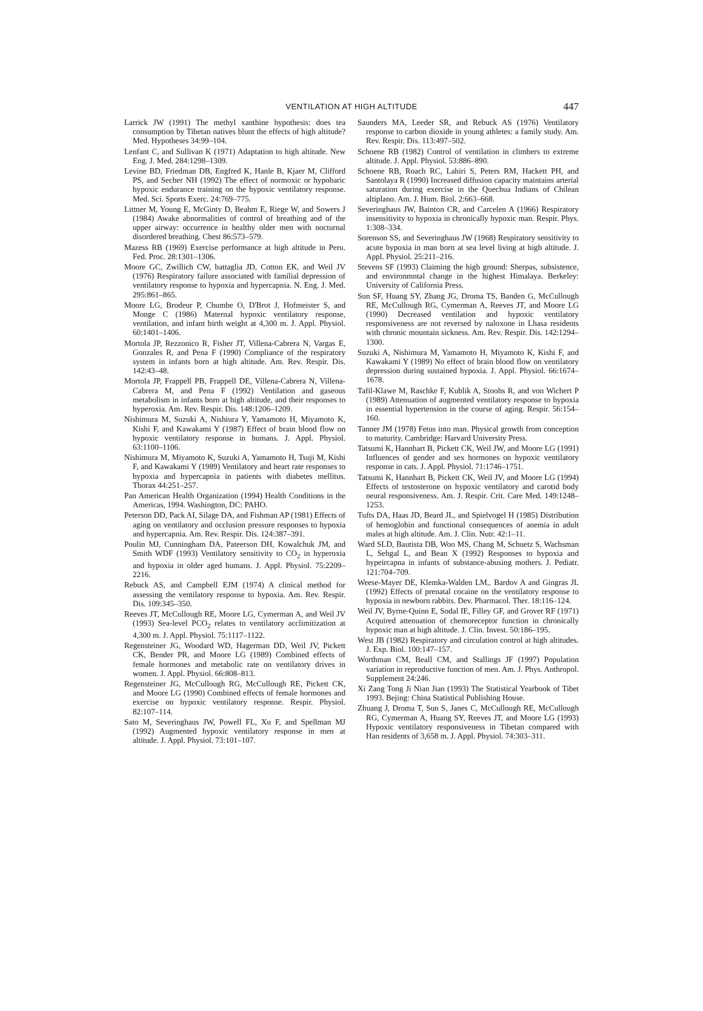VENTILATION AT HIGH ALTITUDE
447
Larrick JW (1991) The methyl xanthine hypothesis: does tea consumption by Tibetan natives blunt the effects of high altitude? Med. Hypotheses 34:99–104.
Lenfant C, and Sullivan K (1971) Adaptation to high altitude. New Eng. J. Med. 284:1298–1309.
Levine BD, Friedman DB, Engfred K, Hanle B, Kjaer M, Clifford PS, and Secher NH (1992) The effect of normoxic or hypobaric hypoxic endurance training on the hypoxic ventilatory response. Med. Sci. Sports Exerc. 24:769–775.
Littner M, Young E, McGinty D, Beahm E, Riege W, and Sowers J (1984) Awake abnormalities of control of breathing and of the upper airway: occurrence in healthy older men with nocturnal disordered breathing. Chest 86:573–579.
Mazess RB (1969) Exercise performance at high altitude in Peru. Fed. Proc. 28:1301–1306.
Moore GC, Zwillich CW, battaglia JD, Cotton EK, and Weil JV (1976) Respiratory failure associated with familial depression of ventilatory response to hypoxia and hypercapnia. N. Eng. J. Med. 295:861–865.
Moore LG, Brodeur P, Chumbe O, D'Brot J, Hofmeister S, and Monge C (1986) Maternal hypoxic ventilatory response, ventilation, and infant birth weight at 4,300 m. J. Appl. Physiol. 60:1401–1406.
Mortola JP, Rezzonico R, Fisher JT, Villena-Cabrera N, Vargas E, Gonzales R, and Pena F (1990) Compliance of the respiratory system in infants born at high altitude. Am. Rev. Respir. Dis. 142:43–48.
Mortola JP, Frappell PB, Frappell DE, Villena-Cabrera N, Villena-Cabrera M, and Pena F (1992) Ventilation and gaseous metabolism in infants born at high altitude, and their responses to hyperoxia. Am. Rev. Respir. Dis. 148:1206–1209.
Nishimura M, Suzuki A, Nishiura Y, Yamamoto H, Miyamoto K, Kishi F, and Kawakami Y (1987) Effect of brain blood flow on hypoxic ventilatory response in humans. J. Appl. Physiol. 63:1100–1106.
Nishimura M, Miyamoto K, Suzuki A, Yamamoto H, Tsuji M, Kishi F, and Kawakami Y (1989) Ventilatory and heart rate responses to hypoxia and hypercapnia in patients with diabetes mellitus. Thorax 44:251–257.
Pan American Health Organization (1994) Health Conditions in the Americas, 1994. Washington, DC: PAHO.
Peterson DD, Pack AI, Silage DA, and Fishman AP (1981) Effects of aging on ventilatory and occlusion pressure responses to hypoxia and hypercapnia. Am. Rev. Respir. Dis. 124:387–391.
Poulin MJ, Cunningham DA, Pateerson DH, Kowalchuk JM, and Smith WDF (1993) Ventilatory sensitivity to CO<sub>2</sub> in hyperoxia and hypoxia in older aged humans. J. Appl. Physiol. 75:2209–2216.
Rebuck AS, and Campbell EJM (1974) A clinical method for assessing the ventilatory response to hypoxia. Am. Rev. Respir. Dis. 109:345–350.
Reeves JT, McCullough RE, Moore LG, Cymerman A, and Weil JV (1993) Sea-level PCO<sub>2</sub> relates to ventilatory acclimitization at 4,300 m. J. Appl. Physiol. 75:1117–1122.
Regensteiner JG, Woodard WD, Hagerman DD, Weil JV, Pickett CK, Bender PR, and Moore LG (1989) Combined effects of female hormones and metabolic rate on ventilatory drives in women. J. Appl. Physiol. 66:808–813.
Regensteiner JG, McCullough RG, McCullough RE, Pickett CK, and Moore LG (1990) Combined effects of female hormones and exercise on hypoxic ventilatory response. Respir. Physiol. 82:107–114.
Sato M, Severinghaus JW, Powell FL, Xu F, and Spellman MJ (1992) Augmented hypoxic ventilatory response in men at altitude. J. Appl. Physiol. 73:101–107.
Saunders MA, Leeder SR, and Rebuck AS (1976) Ventilatory response to carbon dioxide in young athletes: a family study. Am. Rev. Respir. Dis. 113:497–502.
Schoene RB (1982) Control of ventilation in climbers to extreme altitude. J. Appl. Physiol. 53:886–890.
Schoene RB, Roach RC, Lahiri S, Peters RM, Hackett PH, and Santolaya R (1990) Increased diffusion capacity maintains arterial saturation during exercise in the Quechua Indians of Chilean altiplano. Am. J. Hum. Biol. 2:663–668.
Severinghaus JW, Bainton CR, and Carcelen A (1966) Respiratory insensitivity to hypoxia in chronically hypoxic man. Respir. Phys. 1:308–334.
Sorenson SS, and Severinghaus JW (1968) Respiratory sensitivity to acute hypoxia in man born at sea level living at high altitude. J. Appl. Physiol. 25:211–216.
Stevens SF (1993) Claiming the high ground: Sherpas, subsistence, and environmntal change in the highest Himalaya. Berkeley: University of California Press.
Sun SF, Huang SY, Zhang JG, Droma TS, Banden G, McCullough RE, McCullough RG, Cymerman A, Reeves JT, and Moore LG (1990) Decreased ventilation and hypoxic ventilatory responsiveness are not reversed by naloxone in Lhasa residents with chronic mountain sickness. Am. Rev. Respir. Dis. 142:1294–1300.
Suzuki A, Nishimura M, Yamamoto H, Miyamoto K, Kishi F, and Kawakami Y (1989) No effect of brain blood flow on ventilatory depression during sustained hypoxia. J. Appl. Physiol. 66:1674–1678.
Tafil-Klawe M, Raschke F, Kublik A, Stoohs R, and von Wichert P (1989) Attenuation of augmented ventilatory response to hypoxia in essential hypertension in the course of aging. Respir. 56:154–160.
Tanner JM (1978) Fetus into man. Physical growth from conception to maturity. Cambridge: Harvard University Press.
Tatsumi K, Hannhart B, Pickett CK, Weil JW, and Moore LG (1991) Influences of gender and sex hormones on hypoxic ventilatory response in cats. J. Appl. Physiol. 71:1746–1751.
Tatsumi K, Hannhart B, Pickett CK, Weil JV, and Moore LG (1994) Effects of testosterone on hypoxic ventilatory and carotid body neural responsiveness. Am. J. Respir. Crit. Care Med. 149:1248–1253.
Tufts DA, Haas JD, Beard JL, and Spielvogel H (1985) Distribution of hemoglobin and functional consequences of anemia in adult males at high altitude. Am. J. Clin. Nutr. 42:1–11.
Ward SLD, Bautista DB, Woo MS, Chang M, Schuetz S, Wachsman L, Sehgal L, and Bean X (1992) Responses to hypoxia and hypeircapna in infants of substance-abusing mothers. J. Pediatr. 121:704–709.
Weese-Mayer DE, Klemka-Walden LM,. Bardov A and Gingras JL (1992) Effects of prenatal cocaine on the ventilatory response to hypoxia in newborn rabbits. Dev. Pharmacol. Ther. 18:116–124.
Weil JV, Byrne-Quinn E, Sodal IE, Filley GF, and Grover RF (1971) Acquired attenuation of chemoreceptor function in chronically hypoxic man at high altitude. J. Clin. Invest. 50:186–195.
West JB (1982) Respiratory and circulation control at high altitudes. J. Exp. Biol. 100:147–157.
Worthman CM, Beall CM, and Stallings JF (1997) Population variation in reproductive function of men. Am. J. Phys. Anthropol. Supplement 24:246.
Xi Zang Tong Ji Nian Jian (1993) The Statistical Yearbook of Tibet 1993. Bejing: China Statistical Publishing House.
Zhuang J, Droma T, Sun S, Janes C, McCullough RE, McCullough RG, Cymerman A, Huang SY, Reeves JT, and Moore LG (1993) Hypoxic ventilatory responsiveness in Tibetan compared with Han residents of 3,658 m. J. Appl. Physiol. 74:303–311.